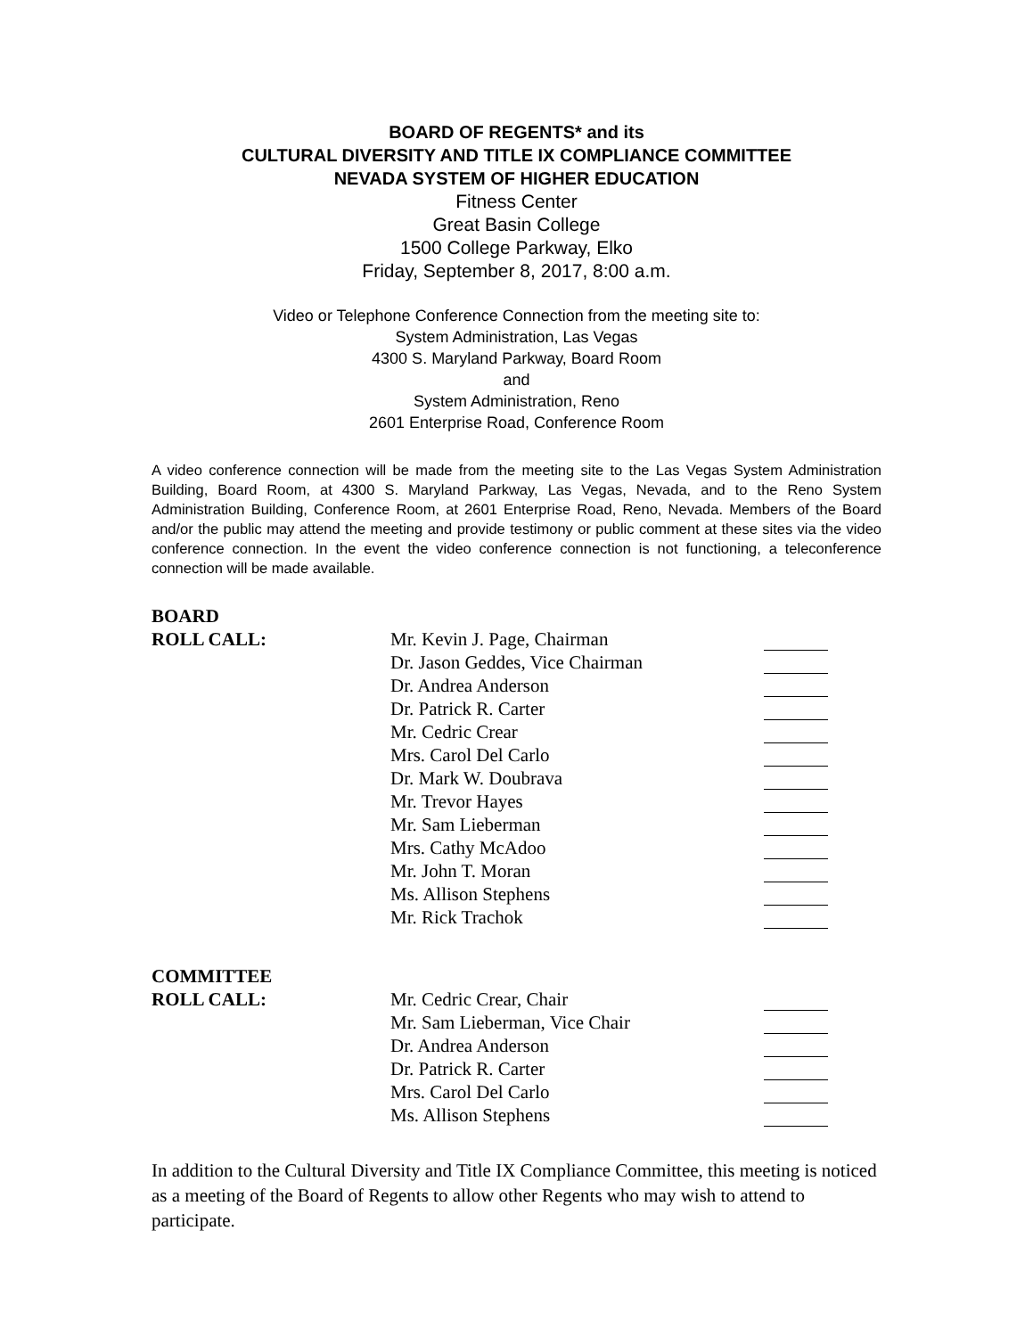BOARD OF REGENTS* and its
CULTURAL DIVERSITY AND TITLE IX COMPLIANCE COMMITTEE
NEVADA SYSTEM OF HIGHER EDUCATION
Fitness Center
Great Basin College
1500 College Parkway, Elko
Friday, September 8, 2017, 8:00 a.m.
Video or Telephone Conference Connection from the meeting site to:
System Administration, Las Vegas
4300 S. Maryland Parkway, Board Room
and
System Administration, Reno
2601 Enterprise Road, Conference Room
A video conference connection will be made from the meeting site to the Las Vegas System Administration Building, Board Room, at 4300 S. Maryland Parkway, Las Vegas, Nevada, and to the Reno System Administration Building, Conference Room, at 2601 Enterprise Road, Reno, Nevada. Members of the Board and/or the public may attend the meeting and provide testimony or public comment at these sites via the video conference connection. In the event the video conference connection is not functioning, a teleconference connection will be made available.
| BOARD | | |
| ROLL CALL: | Mr. Kevin J. Page, Chairman | |
| | Dr. Jason Geddes, Vice Chairman | |
| | Dr. Andrea Anderson | |
| | Dr. Patrick R. Carter | |
| | Mr. Cedric Crear | |
| | Mrs. Carol Del Carlo | |
| | Dr. Mark W. Doubrava | |
| | Mr. Trevor Hayes | |
| | Mr. Sam Lieberman | |
| | Mrs. Cathy McAdoo | |
| | Mr. John T. Moran | |
| | Ms. Allison Stephens | |
| | Mr. Rick Trachok | |
| COMMITTEE | | |
| ROLL CALL: | Mr. Cedric Crear, Chair | |
| | Mr. Sam Lieberman, Vice Chair | |
| | Dr. Andrea Anderson | |
| | Dr. Patrick R. Carter | |
| | Mrs. Carol Del Carlo | |
| | Ms. Allison Stephens | |
In addition to the Cultural Diversity and Title IX Compliance Committee, this meeting is noticed as a meeting of the Board of Regents to allow other Regents who may wish to attend to participate.